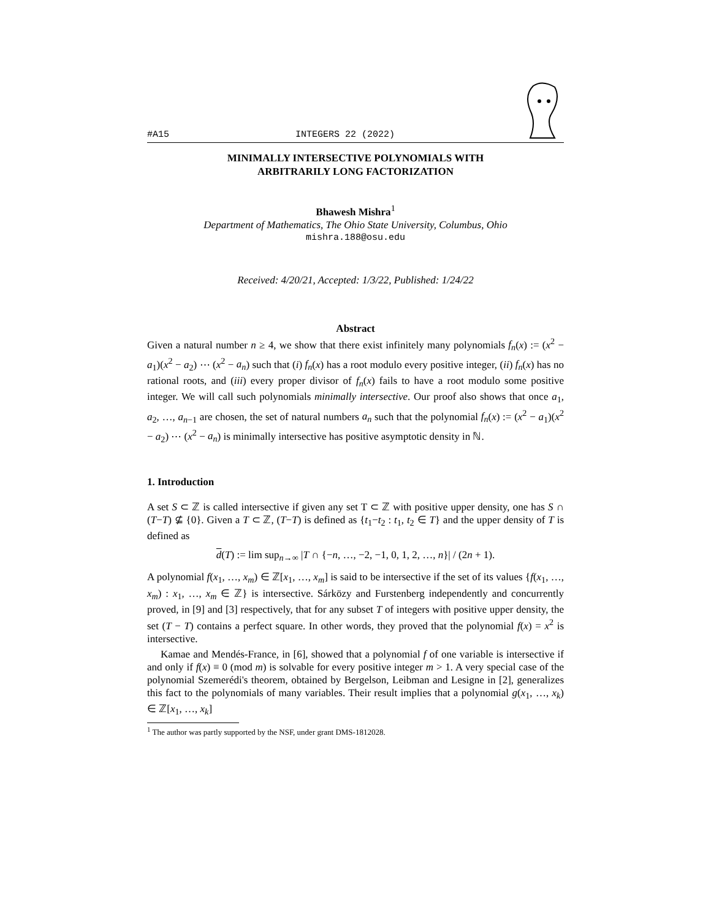#A15 INTEGERS 22 (2022)
MINIMALLY INTERSECTIVE POLYNOMIALS WITH
ARBITRARILY LONG FACTORIZATION
Bhawesh Mishra<sup>1</sup>
Department of Mathematics, The Ohio State University, Columbus, Ohio
mishra.188@osu.edu
Received: 4/20/21, Accepted: 1/3/22, Published: 1/24/22
Abstract
Given a natural number n ≥ 4, we show that there exist infinitely many polynomials f<sub>n</sub>(x) := (x<sup>2</sup> − a<sub>1</sub>)(x<sup>2</sup> − a<sub>2</sub>) ⋯ (x<sup>2</sup> − a<sub>n</sub>) such that (i) f<sub>n</sub>(x) has a root modulo every positive integer, (ii) f<sub>n</sub>(x) has no rational roots, and (iii) every proper divisor of f<sub>n</sub>(x) fails to have a root modulo some positive integer. We will call such polynomials minimally intersective. Our proof also shows that once a<sub>1</sub>, a<sub>2</sub>, …, a<sub>n−1</sub> are chosen, the set of natural numbers a<sub>n</sub> such that the polynomial f<sub>n</sub>(x) := (x<sup>2</sup> − a<sub>1</sub>)(x<sup>2</sup> − a<sub>2</sub>) ⋯ (x<sup>2</sup> − a<sub>n</sub>) is minimally intersective has positive asymptotic density in ℕ.
1. Introduction
A set S ⊂ ℤ is called intersective if given any set T ⊂ ℤ with positive upper density, one has S ∩ (T−T) ⊈ {0}. Given a T ⊂ ℤ, (T−T) is defined as {t<sub>1</sub>−t<sub>2</sub> : t<sub>1</sub>, t<sub>2</sub> ∈ T} and the upper density of T is defined as
d(T) := lim sup<sub>n→∞</sub> |T ∩ {−n, …, −2, −1, 0, 1, 2, …, n}| / (2n + 1).
A polynomial f(x<sub>1</sub>, …, x<sub>m</sub>) ∈ ℤ[x<sub>1</sub>, …, x<sub>m</sub>] is said to be intersective if the set of its values {f(x<sub>1</sub>, …, x<sub>m</sub>) : x<sub>1</sub>, …, x<sub>m</sub> ∈ ℤ} is intersective. Sárközy and Furstenberg independently and concurrently proved, in [9] and [3] respectively, that for any subset T of integers with positive upper density, the set (T − T) contains a perfect square. In other words, they proved that the polynomial f(x) = x<sup>2</sup> is intersective.
Kamae and Mendés-France, in [6], showed that a polynomial f of one variable is intersective if and only if f(x) ≡ 0 (mod m) is solvable for every positive integer m > 1. A very special case of the polynomial Szemerédi's theorem, obtained by Bergelson, Leibman and Lesigne in [2], generalizes this fact to the polynomials of many variables. Their result implies that a polynomial g(x<sub>1</sub>, …, x<sub>k</sub>) ∈ ℤ[x<sub>1</sub>, …, x<sub>k</sub>]
<sup>1</sup> The author was partly supported by the NSF, under grant DMS-1812028.